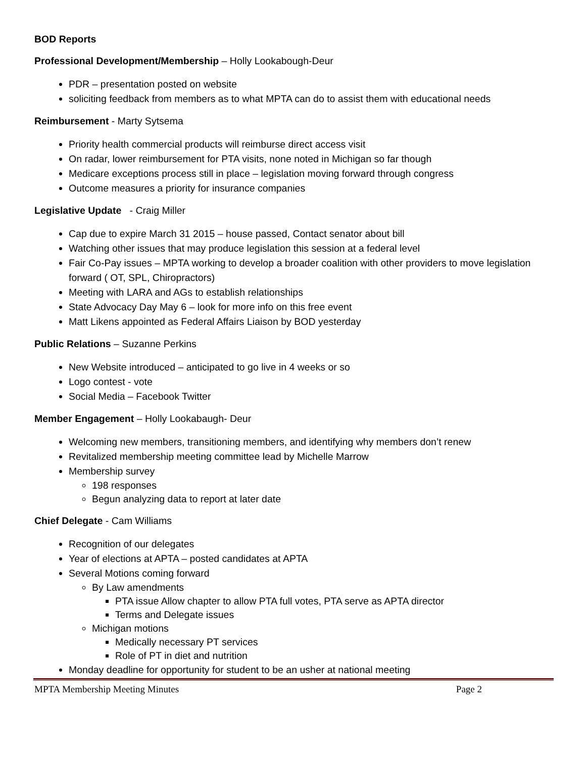BOD Reports
Professional Development/Membership – Holly Lookabough-Deur
PDR – presentation posted on website
soliciting feedback from members as to what MPTA can do to assist them with educational needs
Reimbursement - Marty Sytsema
Priority health commercial products will reimburse direct access visit
On radar, lower reimbursement for PTA visits, none noted in Michigan so far though
Medicare exceptions process still in place – legislation moving forward through congress
Outcome measures a priority for insurance companies
Legislative Update - Craig Miller
Cap due to expire March 31 2015 – house passed, Contact senator about bill
Watching other issues that may produce legislation this session at a federal level
Fair Co-Pay issues – MPTA working to develop a broader coalition with other providers to move legislation forward ( OT, SPL, Chiropractors)
Meeting with LARA and AGs to establish relationships
State Advocacy Day May 6 – look for more info on this free event
Matt Likens appointed as Federal Affairs Liaison by BOD yesterday
Public Relations – Suzanne Perkins
New Website introduced – anticipated to go live in 4 weeks or so
Logo contest - vote
Social Media – Facebook Twitter
Member Engagement – Holly Lookabaugh- Deur
Welcoming new members, transitioning members, and identifying why members don’t renew
Revitalized membership meeting committee lead by Michelle Marrow
Membership survey
198 responses
Begun analyzing data to report at later date
Chief Delegate - Cam Williams
Recognition of our delegates
Year of elections at APTA – posted candidates at APTA
Several Motions coming forward
By Law amendments
PTA issue Allow chapter to allow PTA full votes, PTA serve as APTA director
Terms and Delegate issues
Michigan motions
Medically necessary PT services
Role of PT in diet and nutrition
Monday deadline for opportunity for student to be an usher at national meeting
MPTA Membership Meeting Minutes Page 2